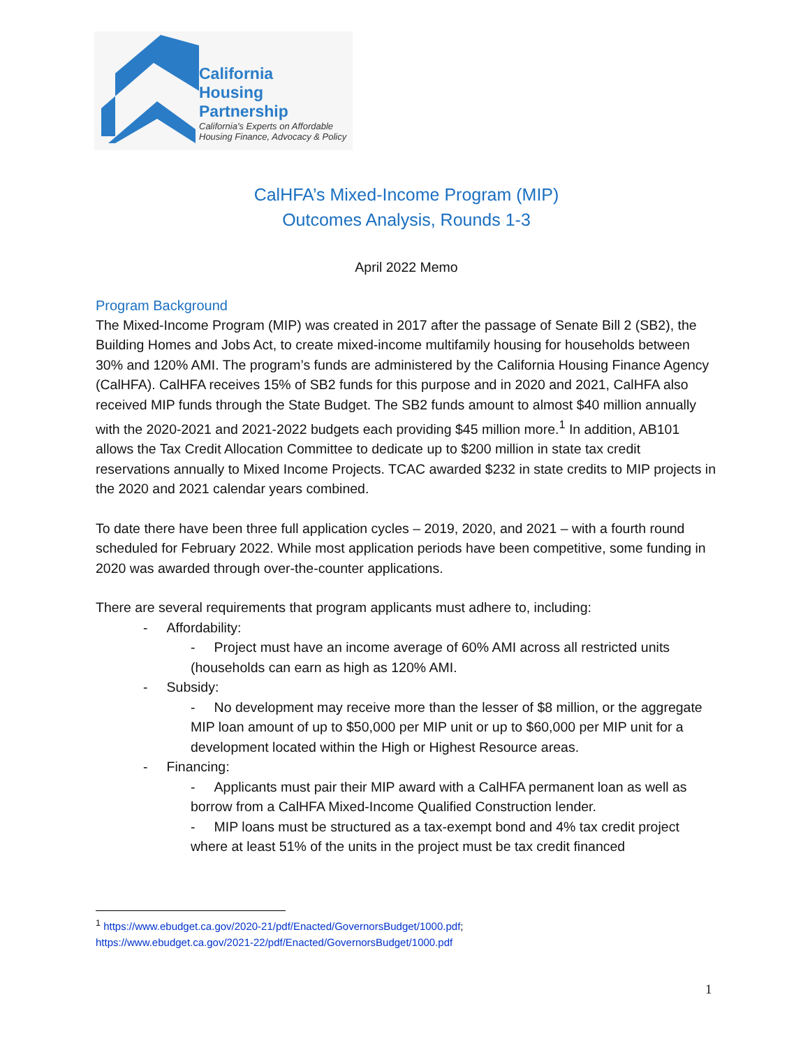California
Housing
Partnership
California's Experts on Affordable
Housing Finance, Advocacy & Policy
CalHFA’s Mixed-Income Program (MIP)
Outcomes Analysis, Rounds 1-3
April 2022 Memo
Program Background
The Mixed-Income Program (MIP) was created in 2017 after the passage of Senate Bill 2 (SB2), the Building Homes and Jobs Act, to create mixed-income multifamily housing for households between 30% and 120% AMI. The program’s funds are administered by the California Housing Finance Agency (CalHFA). CalHFA receives 15% of SB2 funds for this purpose and in 2020 and 2021, CalHFA also received MIP funds through the State Budget. The SB2 funds amount to almost $40 million annually with the 2020-2021 and 2021-2022 budgets each providing $45 million more.<sup>1</sup> In addition, AB101 allows the Tax Credit Allocation Committee to dedicate up to $200 million in state tax credit reservations annually to Mixed Income Projects. TCAC awarded $232 in state credits to MIP projects in the 2020 and 2021 calendar years combined.
To date there have been three full application cycles – 2019, 2020, and 2021 – with a fourth round scheduled for February 2022. While most application periods have been competitive, some funding in 2020 was awarded through over-the-counter applications.
There are several requirements that program applicants must adhere to, including:
- Affordability:
- Project must have an income average of 60% AMI across all restricted units (households can earn as high as 120% AMI.
- Subsidy:
- No development may receive more than the lesser of $8 million, or the aggregate MIP loan amount of up to $50,000 per MIP unit or up to $60,000 per MIP unit for a development located within the High or Highest Resource areas.
- Financing:
- Applicants must pair their MIP award with a CalHFA permanent loan as well as borrow from a CalHFA Mixed-Income Qualified Construction lender.
- MIP loans must be structured as a tax-exempt bond and 4% tax credit project where at least 51% of the units in the project must be tax credit financed
<sup>1</sup> https://www.ebudget.ca.gov/2020-21/pdf/Enacted/GovernorsBudget/1000.pdf;
https://www.ebudget.ca.gov/2021-22/pdf/Enacted/GovernorsBudget/1000.pdf
1